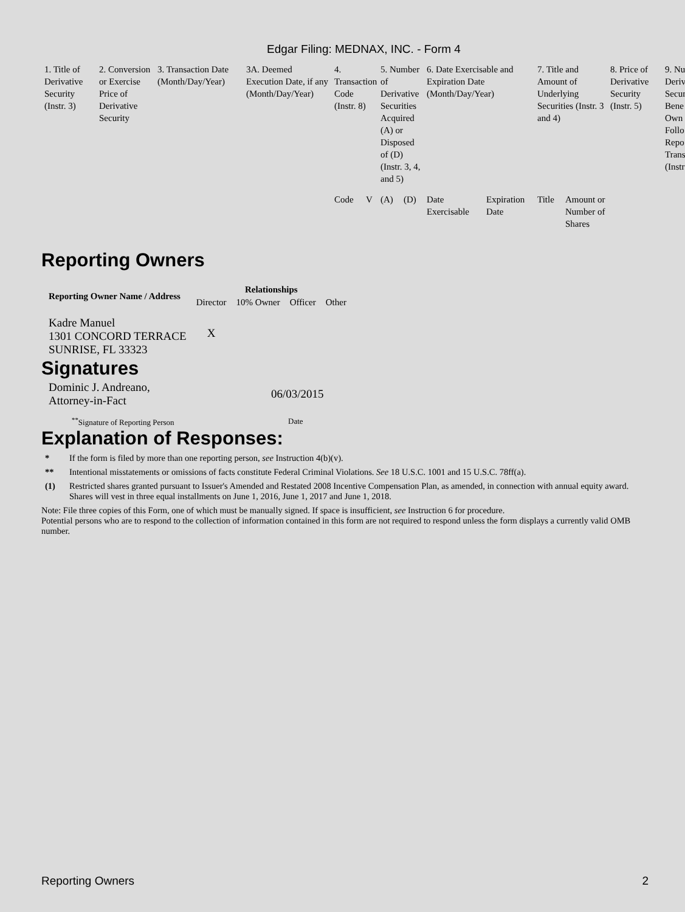Edgar Filing: MEDNAX, INC. - Form 4
| 1. Title of Derivative Security (Instr. 3) | 2. Conversion or Exercise Price of Derivative Security | 3. Transaction Date (Month/Day/Year) | 3A. Deemed Execution Date, if any (Month/Day/Year) | 4. Transaction Code (Instr. 8) | | 5. Number of Derivative Securities Acquired (A) or Disposed of (D) (Instr. 3, 4, and 5) | | 6. Date Exercisable and Expiration Date (Month/Day/Year) | | 7. Title and Amount of Underlying Securities (Instr. 3 and 4) | | 8. Price of Derivative Security (Instr. 5) | 9. Nu Deriv Secur Bene Own Follo Repo Trans (Instr |
| | | | | Code | V | (A) | (D) | Date Exercisable | Expiration Date | Title | Amount or Number of Shares | | |
Reporting Owners
| Reporting Owner Name / Address | Relationships | | | |
| --- | --- | --- | --- | --- |
| | Director | 10% Owner | Officer | Other |
| Kadre Manuel 1301 CONCORD TERRACE SUNRISE, FL 33323 | X | | | |
Signatures
| Dominic J. Andreano, Attorney-in-Fact | 06/03/2015 |
| <sup>**</sup> Signature of Reporting Person | Date |
Explanation of Responses:
* If the form is filed by more than one reporting person, see Instruction 4(b)(v).
** Intentional misstatements or omissions of facts constitute Federal Criminal Violations. See 18 U.S.C. 1001 and 15 U.S.C. 78ff(a).
(1) Restricted shares granted pursuant to Issuer's Amended and Restated 2008 Incentive Compensation Plan, as amended, in connection with annual equity award. Shares will vest in three equal installments on June 1, 2016, June 1, 2017 and June 1, 2018.
Note: File three copies of this Form, one of which must be manually signed. If space is insufficient, see Instruction 6 for procedure.
Potential persons who are to respond to the collection of information contained in this form are not required to respond unless the form displays a currently valid OMB number.
Reporting Owners 2